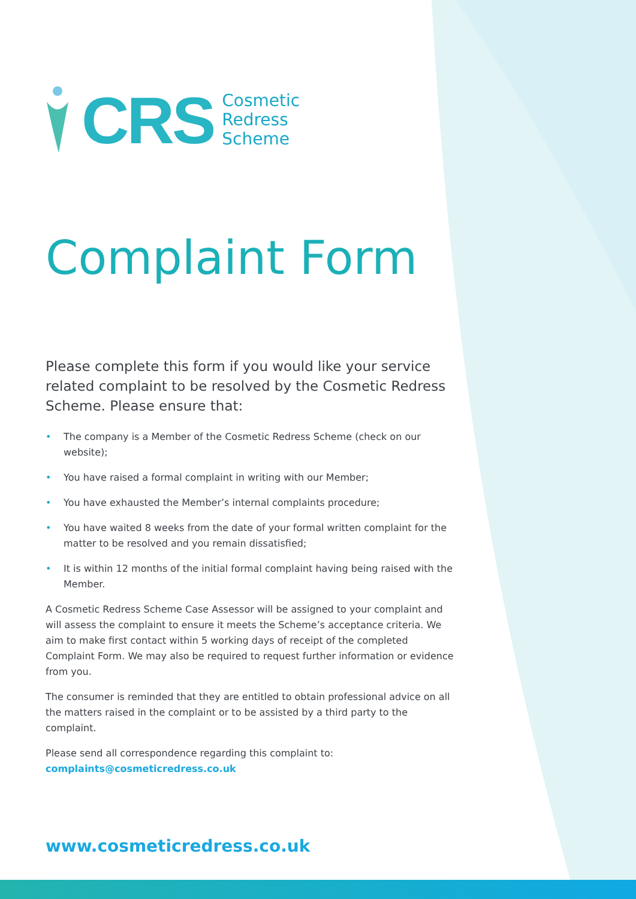CRS
Cosmetic
Redress
Scheme
Complaint Form
Please complete this form if you would like your service related complaint to be resolved by the Cosmetic Redress Scheme. Please ensure that:
• The company is a Member of the Cosmetic Redress Scheme (check on our website);
• You have raised a formal complaint in writing with our Member;
• You have exhausted the Member’s internal complaints procedure;
• You have waited 8 weeks from the date of your formal written complaint for the matter to be resolved and you remain dissatisfied;
• It is within 12 months of the initial formal complaint having being raised with the Member.
A Cosmetic Redress Scheme Case Assessor will be assigned to your complaint and will assess the complaint to ensure it meets the Scheme’s acceptance criteria. We aim to make first contact within 5 working days of receipt of the completed Complaint Form. We may also be required to request further information or evidence from you.
The consumer is reminded that they are entitled to obtain professional advice on all the matters raised in the complaint or to be assisted by a third party to the complaint.
Please send all correspondence regarding this complaint to:
complaints@cosmeticredress.co.uk
www.cosmeticredress.co.uk